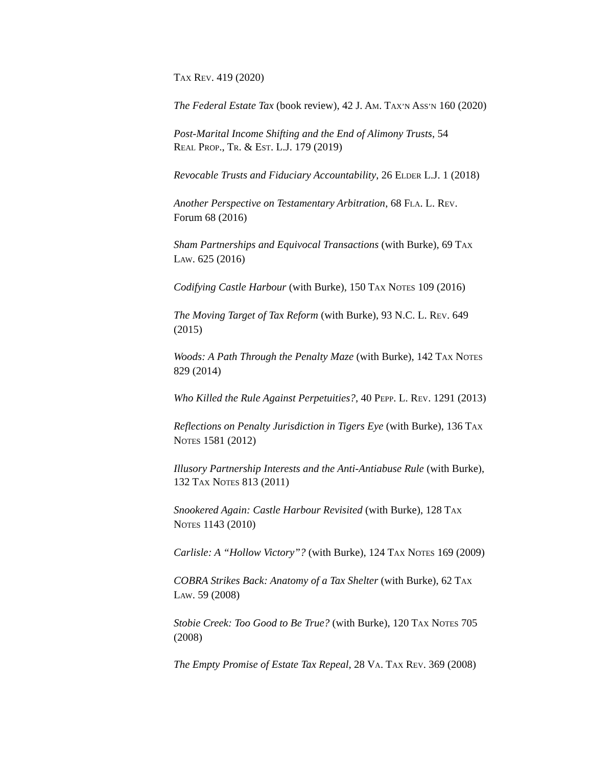TAX REV. 419 (2020)
The Federal Estate Tax (book review), 42 J. AM. TAX’N ASS’N 160 (2020)
Post-Marital Income Shifting and the End of Alimony Trusts, 54
REAL PROP., TR. & EST. L.J. 179 (2019)
Revocable Trusts and Fiduciary Accountability, 26 ELDER L.J. 1 (2018)
Another Perspective on Testamentary Arbitration, 68 FLA. L. REV.
Forum 68 (2016)
Sham Partnerships and Equivocal Transactions (with Burke), 69 TAX
LAW. 625 (2016)
Codifying Castle Harbour (with Burke), 150 TAX NOTES 109 (2016)
The Moving Target of Tax Reform (with Burke), 93 N.C. L. REV. 649
(2015)
Woods: A Path Through the Penalty Maze (with Burke), 142 TAX NOTES
829 (2014)
Who Killed the Rule Against Perpetuities?, 40 PEPP. L. REV. 1291 (2013)
Reflections on Penalty Jurisdiction in Tigers Eye (with Burke), 136 TAX
NOTES 1581 (2012)
Illusory Partnership Interests and the Anti-Antiabuse Rule (with Burke),
132 TAX NOTES 813 (2011)
Snookered Again: Castle Harbour Revisited (with Burke), 128 TAX
NOTES 1143 (2010)
Carlisle: A “Hollow Victory”? (with Burke), 124 TAX NOTES 169 (2009)
COBRA Strikes Back: Anatomy of a Tax Shelter (with Burke), 62 TAX
LAW. 59 (2008)
Stobie Creek: Too Good to Be True? (with Burke), 120 TAX NOTES 705
(2008)
The Empty Promise of Estate Tax Repeal, 28 VA. TAX REV. 369 (2008)